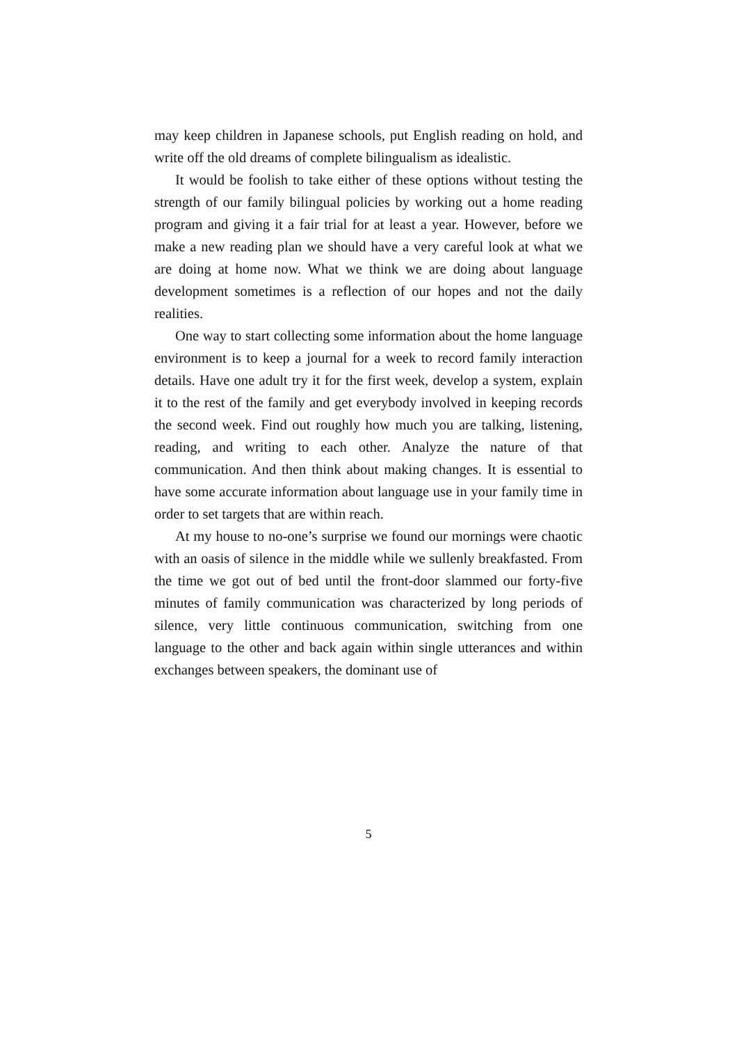may keep children in Japanese schools, put English reading on hold, and write off the old dreams of complete bilingualism as idealistic.
It would be foolish to take either of these options without testing the strength of our family bilingual policies by working out a home reading program and giving it a fair trial for at least a year. However, before we make a new reading plan we should have a very careful look at what we are doing at home now. What we think we are doing about language development sometimes is a reflection of our hopes and not the daily realities.
One way to start collecting some information about the home language environment is to keep a journal for a week to record family interaction details. Have one adult try it for the first week, develop a system, explain it to the rest of the family and get everybody involved in keeping records the second week. Find out roughly how much you are talking, listening, reading, and writing to each other. Analyze the nature of that communication. And then think about making changes. It is essential to have some accurate information about language use in your family time in order to set targets that are within reach.
At my house to no-one’s surprise we found our mornings were chaotic with an oasis of silence in the middle while we sullenly breakfasted. From the time we got out of bed until the front-door slammed our forty-five minutes of family communication was characterized by long periods of silence, very little continuous communication, switching from one language to the other and back again within single utterances and within exchanges between speakers, the dominant use of
5